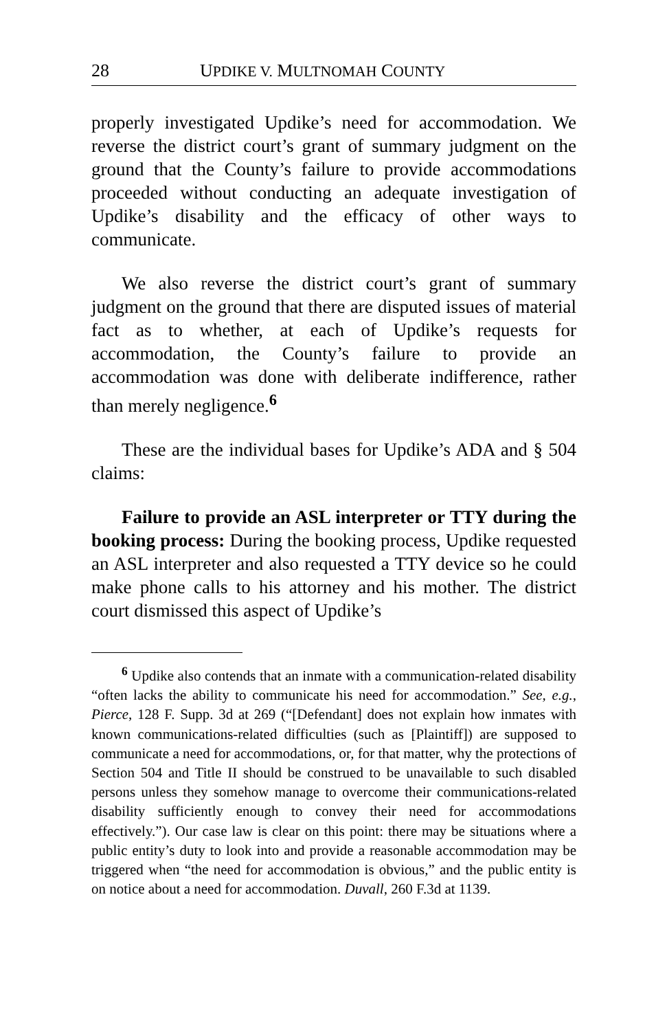28 UPDIKE V. MULTNOMAH COUNTY
properly investigated Updike’s need for accommodation. We reverse the district court’s grant of summary judgment on the ground that the County’s failure to provide accommodations proceeded without conducting an adequate investigation of Updike’s disability and the efficacy of other ways to communicate.
We also reverse the district court’s grant of summary judgment on the ground that there are disputed issues of material fact as to whether, at each of Updike’s requests for accommodation, the County’s failure to provide an accommodation was done with deliberate indifference, rather than merely negligence.<sup>6</sup>
These are the individual bases for Updike’s ADA and § 504 claims:
Failure to provide an ASL interpreter or TTY during the booking process: During the booking process, Updike requested an ASL interpreter and also requested a TTY device so he could make phone calls to his attorney and his mother. The district court dismissed this aspect of Updike’s
<sup>6</sup> Updike also contends that an inmate with a communication-related disability “often lacks the ability to communicate his need for accommodation.” See, e.g., Pierce, 128 F. Supp. 3d at 269 (“[Defendant] does not explain how inmates with known communications-related difficulties (such as [Plaintiff]) are supposed to communicate a need for accommodations, or, for that matter, why the protections of Section 504 and Title II should be construed to be unavailable to such disabled persons unless they somehow manage to overcome their communications-related disability sufficiently enough to convey their need for accommodations effectively.”). Our case law is clear on this point: there may be situations where a public entity’s duty to look into and provide a reasonable accommodation may be triggered when “the need for accommodation is obvious,” and the public entity is on notice about a need for accommodation. Duvall, 260 F.3d at 1139.